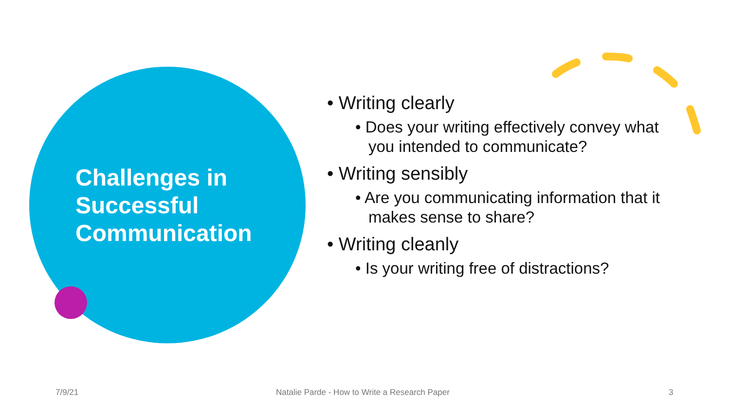Challenges in
Successful
Communication
• Writing clearly
• Does your writing effectively convey what you intended to communicate?
• Writing sensibly
• Are you communicating information that it makes sense to share?
• Writing cleanly
• Is your writing free of distractions?
7/9/21
Natalie Parde - How to Write a Research Paper
3